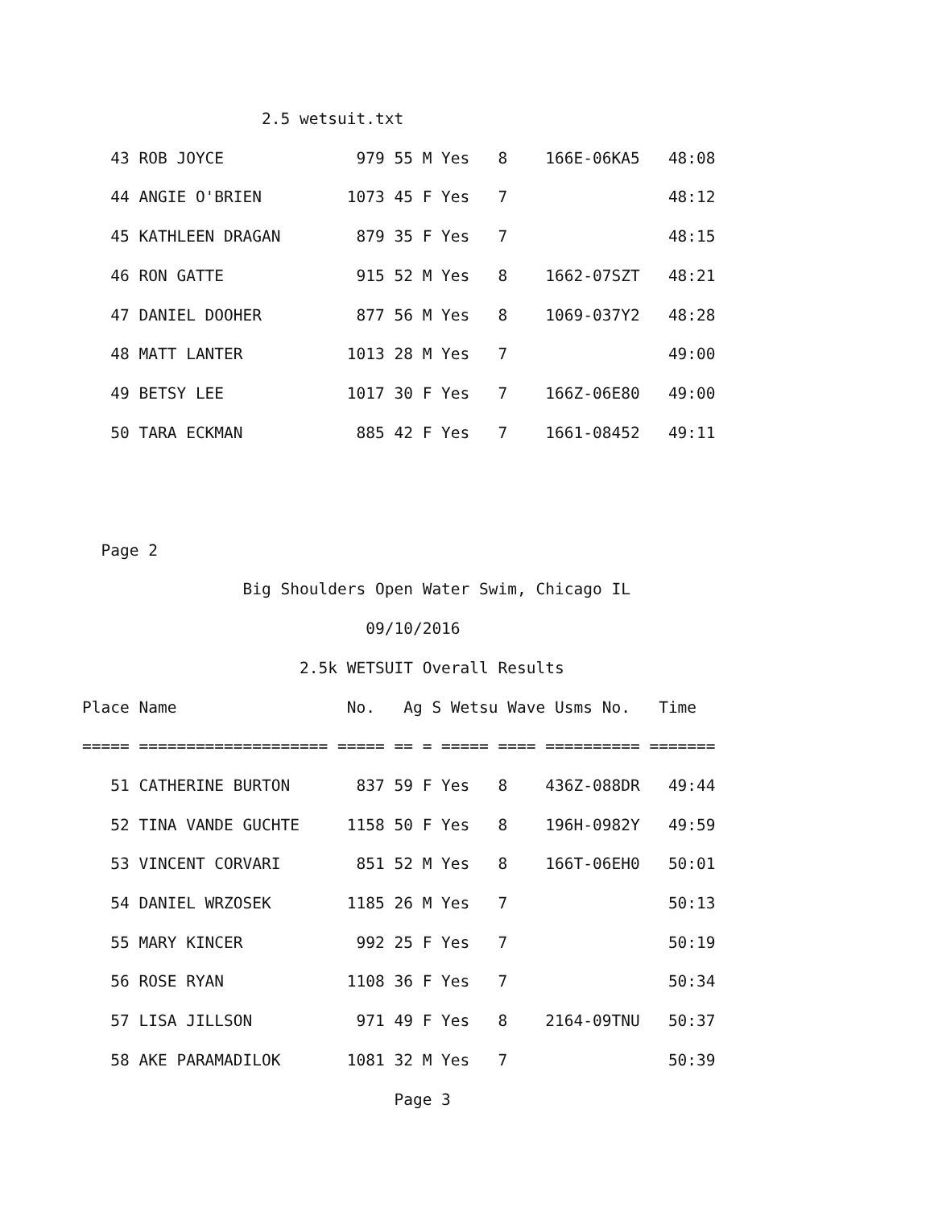2.5 wetsuit.txt
   43 ROB JOYCE              979 55 M Yes   8    166E-06KA5   48:08
   44 ANGIE O'BRIEN         1073 45 F Yes   7                 48:12
   45 KATHLEEN DRAGAN        879 35 F Yes   7                 48:15
   46 RON GATTE              915 52 M Yes   8    1662-07SZT   48:21
   47 DANIEL DOOHER          877 56 M Yes   8    1069-037Y2   48:28
   48 MATT LANTER           1013 28 M Yes   7                 49:00
   49 BETSY LEE             1017 30 F Yes   7    166Z-06E80   49:00
   50 TARA ECKMAN            885 42 F Yes   7    1661-08452   49:11


  Page 2
                 Big Shoulders Open Water Swim, Chicago IL
                              09/10/2016
                       2.5k WETSUIT Overall Results
Place Name                  No.   Ag S Wetsu Wave Usms No.   Time
===== ==================== ===== == = ===== ==== ========== =======
   51 CATHERINE BURTON       837 59 F Yes   8    436Z-088DR   49:44
   52 TINA VANDE GUCHTE     1158 50 F Yes   8    196H-0982Y   49:59
   53 VINCENT CORVARI        851 52 M Yes   8    166T-06EH0   50:01
   54 DANIEL WRZOSEK        1185 26 M Yes   7                 50:13
   55 MARY KINCER            992 25 F Yes   7                 50:19
   56 ROSE RYAN             1108 36 F Yes   7                 50:34
   57 LISA JILLSON           971 49 F Yes   8    2164-09TNU   50:37
   58 AKE PARAMADILOK       1081 32 M Yes   7                 50:39
                                 Page 3